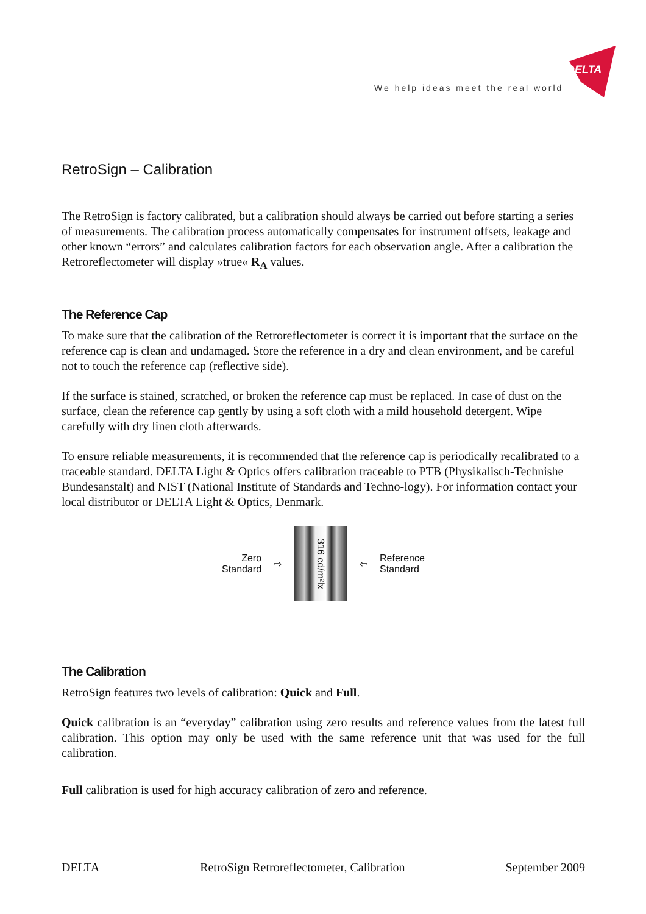DELTA
We help ideas meet the real world
RetroSign – Calibration
The RetroSign is factory calibrated, but a calibration should always be carried out before starting a series of measurements. The calibration process automatically compensates for instrument offsets, leakage and other known “errors” and calculates calibration factors for each observation angle. After a calibration the Retroreflectometer will display »true« R<sub>A</sub> values.
The Reference Cap
To make sure that the calibration of the Retroreflectometer is correct it is important that the surface on the reference cap is clean and undamaged. Store the reference in a dry and clean environment, and be careful not to touch the reference cap (reflective side).
If the surface is stained, scratched, or broken the reference cap must be replaced. In case of dust on the surface, clean the reference cap gently by using a soft cloth with a mild household detergent. Wipe carefully with dry linen cloth afterwards.
To ensure reliable measurements, it is recommended that the reference cap is periodically recalibrated to a traceable standard. DELTA Light & Optics offers calibration traceable to PTB (Physikalisch-Technishe Bundesanstalt) and NIST (National Institute of Standards and Techno-logy). For information contact your local distributor or DELTA Light & Optics, Denmark.
Zero
Standard
⇨
316 cd/m²lx
⇦
Reference
Standard
The Calibration
RetroSign features two levels of calibration: Quick and Full.
Quick calibration is an “everyday” calibration using zero results and reference values from the latest full calibration. This option may only be used with the same reference unit that was used for the full calibration.
Full calibration is used for high accuracy calibration of zero and reference.
DELTA RetroSign Retroreflectometer, Calibration September 2009